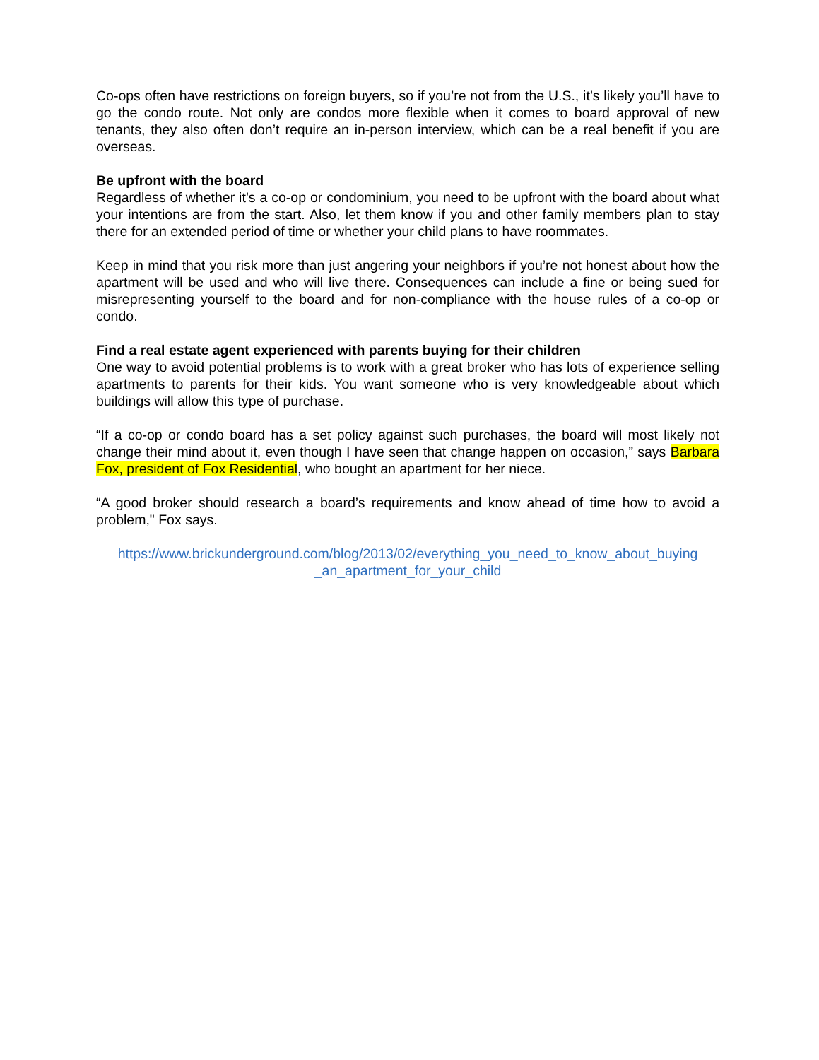Co-ops often have restrictions on foreign buyers, so if you’re not from the U.S., it’s likely you’ll have to go the condo route. Not only are condos more flexible when it comes to board approval of new tenants, they also often don’t require an in-person interview, which can be a real benefit if you are overseas.
Be upfront with the board
Regardless of whether it’s a co-op or condominium, you need to be upfront with the board about what your intentions are from the start. Also, let them know if you and other family members plan to stay there for an extended period of time or whether your child plans to have roommates.
Keep in mind that you risk more than just angering your neighbors if you’re not honest about how the apartment will be used and who will live there. Consequences can include a fine or being sued for misrepresenting yourself to the board and for non-compliance with the house rules of a co-op or condo.
Find a real estate agent experienced with parents buying for their children
One way to avoid potential problems is to work with a great broker who has lots of experience selling apartments to parents for their kids. You want someone who is very knowledgeable about which buildings will allow this type of purchase.
“If a co-op or condo board has a set policy against such purchases, the board will most likely not change their mind about it, even though I have seen that change happen on occasion,” says Barbara Fox, president of Fox Residential, who bought an apartment for her niece.
“A good broker should research a board’s requirements and know ahead of time how to avoid a problem," Fox says.
https://www.brickunderground.com/blog/2013/02/everything_you_need_to_know_about_buying _an_apartment_for_your_child